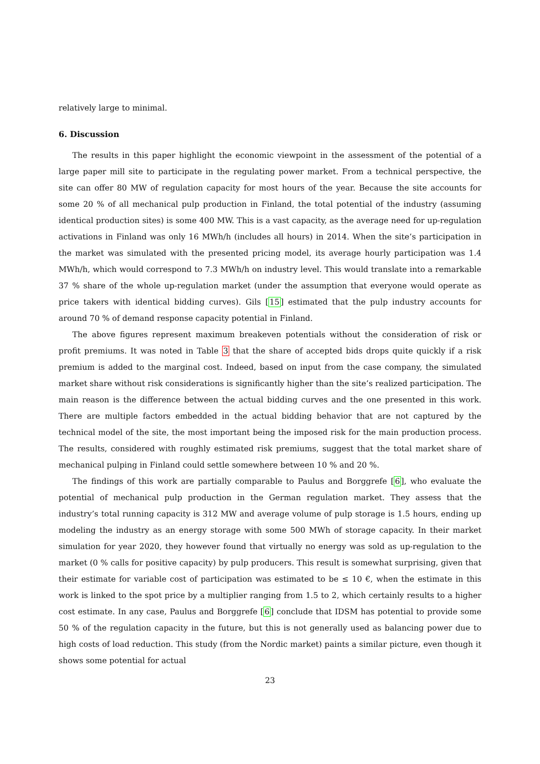relatively large to minimal.
6. Discussion
The results in this paper highlight the economic viewpoint in the assessment of the potential of a large paper mill site to participate in the regulating power market. From a technical perspective, the site can offer 80 MW of regulation capacity for most hours of the year. Because the site accounts for some 20 % of all mechanical pulp production in Finland, the total potential of the industry (assuming identical production sites) is some 400 MW. This is a vast capacity, as the average need for up-regulation activations in Finland was only 16 MWh/h (includes all hours) in 2014. When the site’s participation in the market was simulated with the presented pricing model, its average hourly participation was 1.4 MWh/h, which would correspond to 7.3 MWh/h on industry level. This would translate into a remarkable 37 % share of the whole up-regulation market (under the assumption that everyone would operate as price takers with identical bidding curves). Gils [15] estimated that the pulp industry accounts for around 70 % of demand response capacity potential in Finland.
The above figures represent maximum breakeven potentials without the consideration of risk or profit premiums. It was noted in Table 3 that the share of accepted bids drops quite quickly if a risk premium is added to the marginal cost. Indeed, based on input from the case company, the simulated market share without risk considerations is significantly higher than the site’s realized participation. The main reason is the difference between the actual bidding curves and the one presented in this work. There are multiple factors embedded in the actual bidding behavior that are not captured by the technical model of the site, the most important being the imposed risk for the main production process. The results, considered with roughly estimated risk premiums, suggest that the total market share of mechanical pulping in Finland could settle somewhere between 10 % and 20 %.
The findings of this work are partially comparable to Paulus and Borggrefe [6], who evaluate the potential of mechanical pulp production in the German regulation market. They assess that the industry’s total running capacity is 312 MW and average volume of pulp storage is 1.5 hours, ending up modeling the industry as an energy storage with some 500 MWh of storage capacity. In their market simulation for year 2020, they however found that virtually no energy was sold as up-regulation to the market (0 % calls for positive capacity) by pulp producers. This result is somewhat surprising, given that their estimate for variable cost of participation was estimated to be ≤ 10 €, when the estimate in this work is linked to the spot price by a multiplier ranging from 1.5 to 2, which certainly results to a higher cost estimate. In any case, Paulus and Borggrefe [6] conclude that IDSM has potential to provide some 50 % of the regulation capacity in the future, but this is not generally used as balancing power due to high costs of load reduction. This study (from the Nordic market) paints a similar picture, even though it shows some potential for actual
23